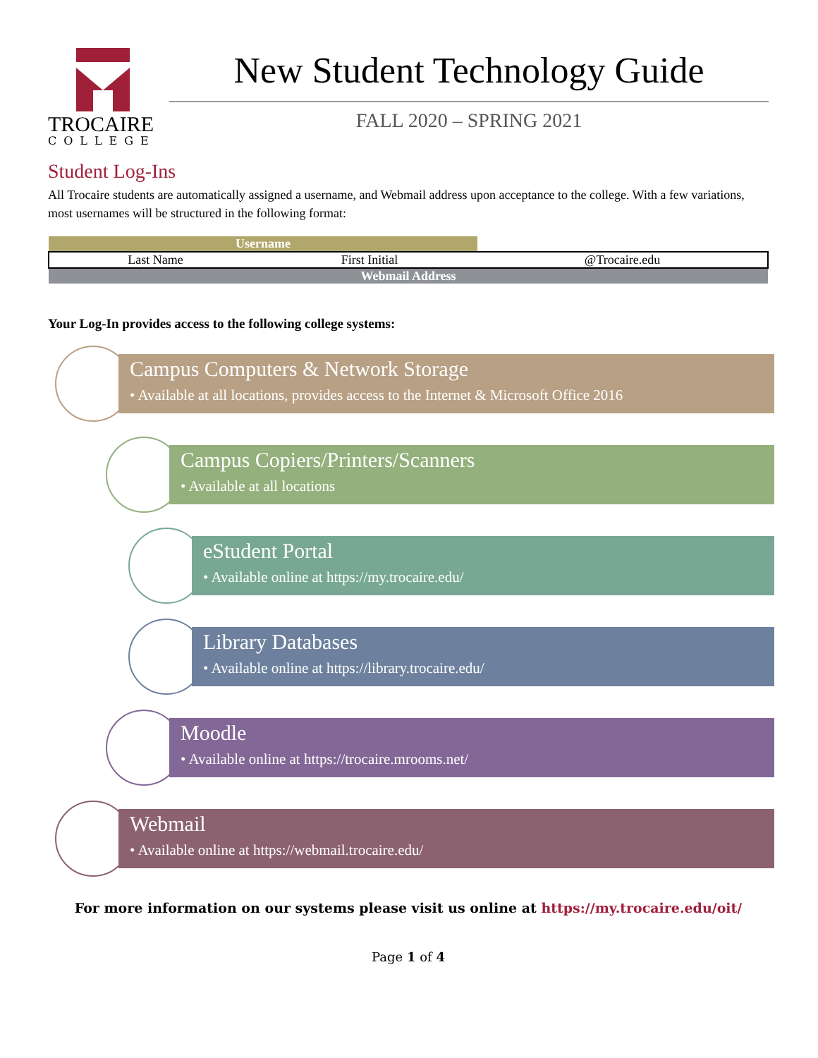TROCAIRE
COLLEGE
New Student Technology Guide
FALL 2020 – SPRING 2021
Student Log-Ins
All Trocaire students are automatically assigned a username, and Webmail address upon acceptance to the college. With a few variations, most usernames will be structured in the following format:
| Username | | |
| Last Name | First Initial | @Trocaire.edu |
| Webmail Address | | |
Your Log-In provides access to the following college systems:
Campus Computers & Network Storage
• Available at all locations, provides access to the Internet & Microsoft Office 2016
Campus Copiers/Printers/Scanners
• Available at all locations
eStudent Portal
• Available online at https://my.trocaire.edu/
Library Databases
• Available online at https://library.trocaire.edu/
Moodle
• Available online at https://trocaire.mrooms.net/
Webmail
• Available online at https://webmail.trocaire.edu/
For more information on our systems please visit us online at https://my.trocaire.edu/oit/
Page 1 of 4